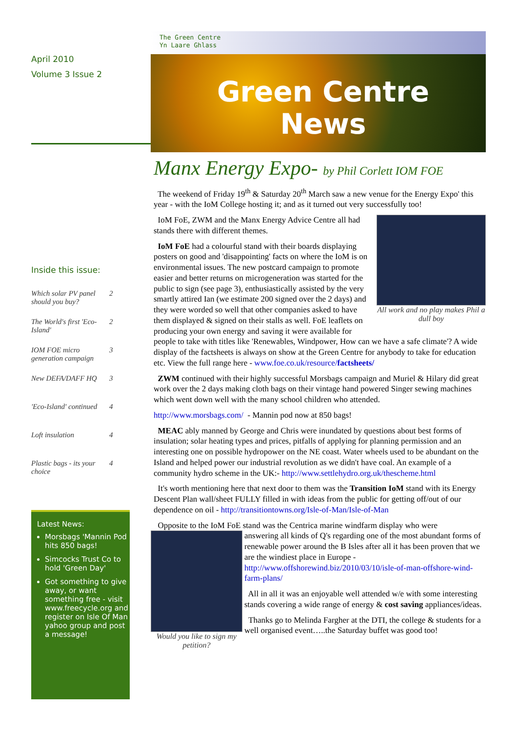April 2010
Volume 3 Issue 2
Inside this issue:
Which solar PV panel should you buy? 2
The World's first 'Eco-Island' 2
IOM FOE micro generation campaign 3
New DEFA/DAFF HQ 3
'Eco-Island' continued 4
Loft insulation 4
Plastic bags - its your choice 4
Latest News:
Morsbags 'Mannin Pod hits 850 bags!
Simcocks Trust Co to hold 'Green Day'
Got something to give away, or want something free - visit www.freecycle.org and register on Isle Of Man yahoo group and post a message!
The Green Centre
Yn Laare Ghlass
Green Centre
News
Manx Energy Expo- by Phil Corlett IOM FOE
The weekend of Friday 19<sup>th</sup> & Saturday 20<sup>th</sup> March saw a new venue for the Energy Expo' this year - with the IoM College hosting it; and as it turned out very successfully too!
All work and no play makes Phil a dull boy
IoM FoE, ZWM and the Manx Energy Advice Centre all had stands there with different themes.
IoM FoE had a colourful stand with their boards displaying posters on good and 'disappointing' facts on where the IoM is on environmental issues. The new postcard campaign to promote easier and better returns on microgeneration was started for the public to sign (see page 3), enthusiastically assisted by the very smartly attired Ian (we estimate 200 signed over the 2 days) and they were worded so well that other companies asked to have them displayed & signed on their stalls as well. FoE leaflets on producing your own energy and saving it were available for people to take with titles like 'Renewables, Windpower, How can we have a safe climate'? A wide display of the factsheets is always on show at the Green Centre for anybody to take for education etc. View the full range here - www.foe.co.uk/resource/factsheets/
ZWM continued with their highly successful Morsbags campaign and Muriel & Hilary did great work over the 2 days making cloth bags on their vintage hand powered Singer sewing machines which went down well with the many school children who attended.
http://www.morsbags.com/ - Mannin pod now at 850 bags!
MEAC ably manned by George and Chris were inundated by questions about best forms of insulation; solar heating types and prices, pitfalls of applying for planning permission and an interesting one on possible hydropower on the NE coast. Water wheels used to be abundant on the Island and helped power our industrial revolution as we didn't have coal. An example of a community hydro scheme in the UK:- http://www.settlehydro.org.uk/thescheme.html
It's worth mentioning here that next door to them was the Transition IoM stand with its Energy Descent Plan wall/sheet FULLY filled in with ideas from the public for getting off/out of our dependence on oil - http://transitiontowns.org/Isle-of-Man/Isle-of-Man
Opposite to the IoM FoE stand was the Centrica marine windfarm display who were
Would you like to sign my petition?
answering all kinds of Q's regarding one of the most abundant forms of renewable power around the B Isles after all it has been proven that we are the windiest place in Europe - http://www.offshorewind.biz/2010/03/10/isle-of-man-offshore-wind-farm-plans/
All in all it was an enjoyable well attended w/e with some interesting stands covering a wide range of energy & cost saving appliances/ideas.
Thanks go to Melinda Fargher at the DTI, the college & students for a well organised event…..the Saturday buffet was good too!